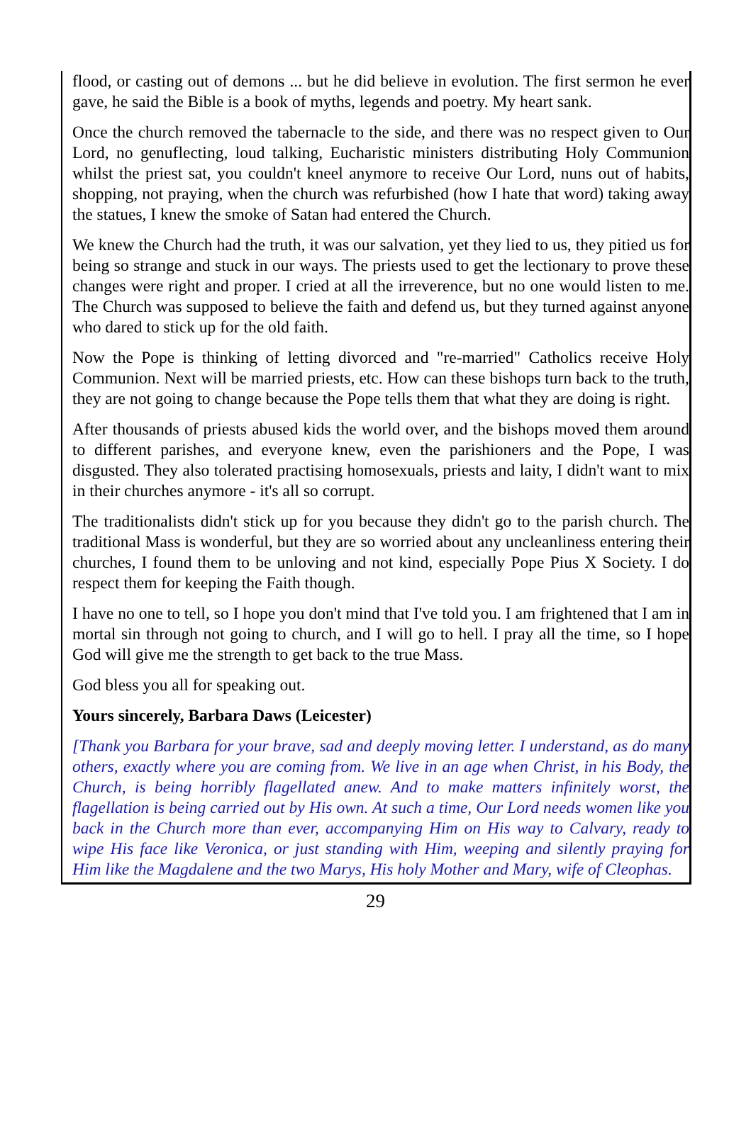flood, or casting out of demons ... but he did believe in evolution. The first sermon he ever gave, he said the Bible is a book of myths, legends and poetry. My heart sank.
Once the church removed the tabernacle to the side, and there was no respect given to Our Lord, no genuflecting, loud talking, Eucharistic ministers distributing Holy Communion whilst the priest sat, you couldn't kneel anymore to receive Our Lord, nuns out of habits, shopping, not praying, when the church was refurbished (how I hate that word) taking away the statues, I knew the smoke of Satan had entered the Church.
We knew the Church had the truth, it was our salvation, yet they lied to us, they pitied us for being so strange and stuck in our ways. The priests used to get the lectionary to prove these changes were right and proper. I cried at all the irreverence, but no one would listen to me. The Church was supposed to believe the faith and defend us, but they turned against anyone who dared to stick up for the old faith.
Now the Pope is thinking of letting divorced and "re-married" Catholics receive Holy Communion. Next will be married priests, etc. How can these bishops turn back to the truth, they are not going to change because the Pope tells them that what they are doing is right.
After thousands of priests abused kids the world over, and the bishops moved them around to different parishes, and everyone knew, even the parishioners and the Pope, I was disgusted. They also tolerated practising homosexuals, priests and laity, I didn't want to mix in their churches anymore - it's all so corrupt.
The traditionalists didn't stick up for you because they didn't go to the parish church. The traditional Mass is wonderful, but they are so worried about any uncleanliness entering their churches, I found them to be unloving and not kind, especially Pope Pius X Society. I do respect them for keeping the Faith though.
I have no one to tell, so I hope you don't mind that I've told you. I am frightened that I am in mortal sin through not going to church, and I will go to hell. I pray all the time, so I hope God will give me the strength to get back to the true Mass.
God bless you all for speaking out.
Yours sincerely, Barbara Daws (Leicester)
[Thank you Barbara for your brave, sad and deeply moving letter. I understand, as do many others, exactly where you are coming from. We live in an age when Christ, in his Body, the Church, is being horribly flagellated anew. And to make matters infinitely worst, the flagellation is being carried out by His own. At such a time, Our Lord needs women like you back in the Church more than ever, accompanying Him on His way to Calvary, ready to wipe His face like Veronica, or just standing with Him, weeping and silently praying for Him like the Magdalene and the two Marys, His holy Mother and Mary, wife of Cleophas.
29